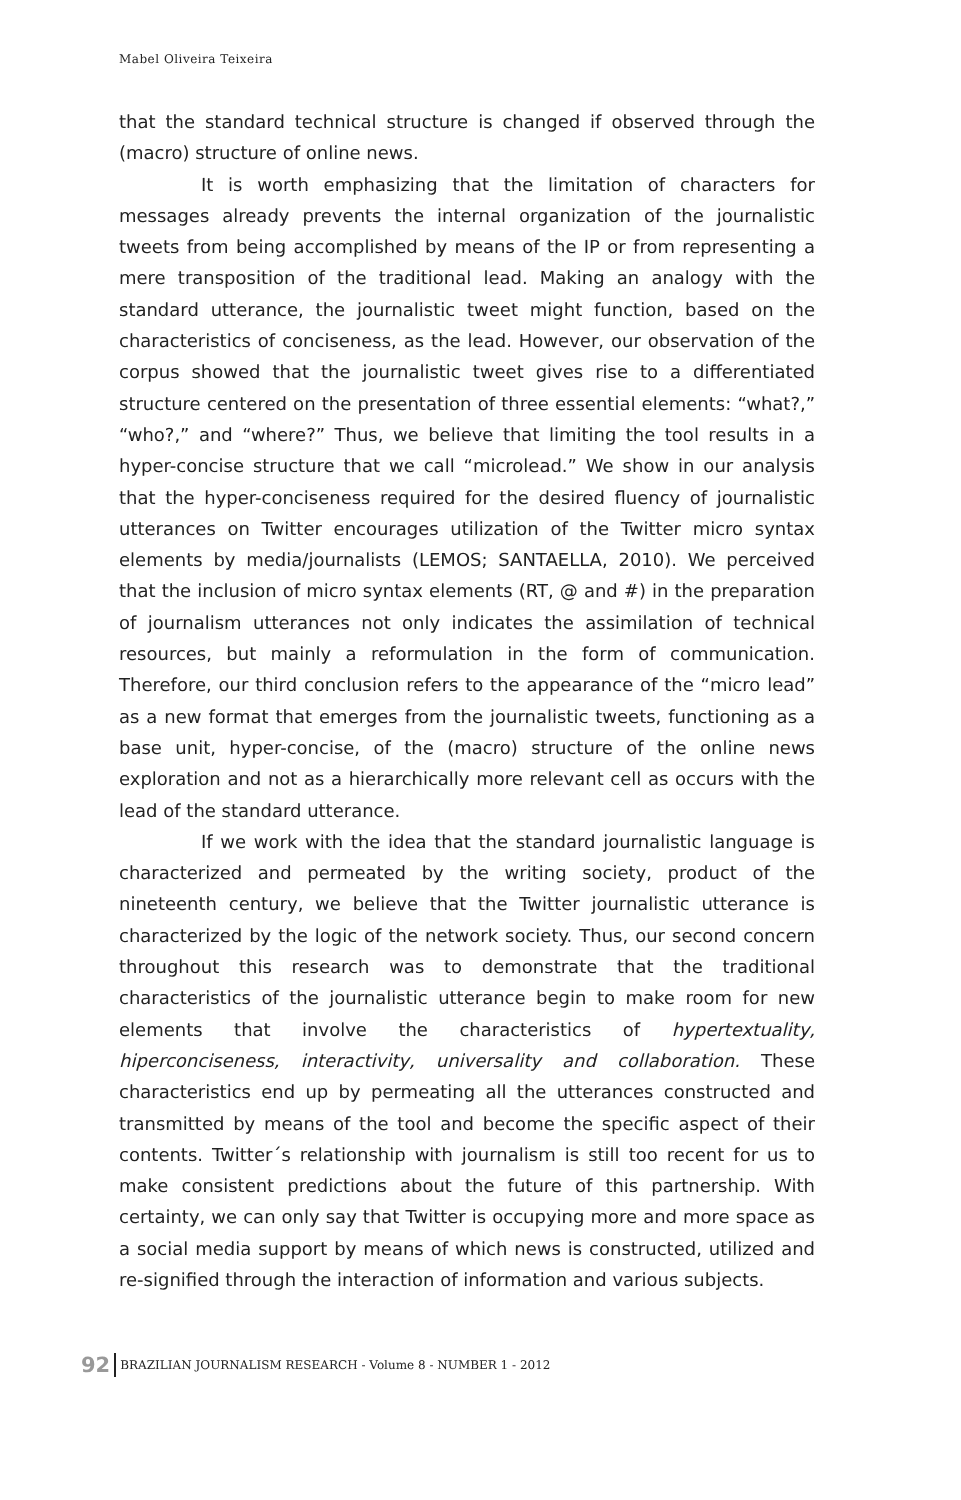Mabel Oliveira Teixeira
that the standard technical structure is changed if observed through the (macro) structure of online news.
It is worth emphasizing that the limitation of characters for messages already prevents the internal organization of the journalistic tweets from being accomplished by means of the IP or from representing a mere transposition of the traditional lead. Making an analogy with the standard utterance, the journalistic tweet might function, based on the characteristics of conciseness, as the lead. However, our observation of the corpus showed that the journalistic tweet gives rise to a differentiated structure centered on the presentation of three essential elements: “what?,” “who?,” and “where?” Thus, we believe that limiting the tool results in a hyper-concise structure that we call “microlead.” We show in our analysis that the hyper-conciseness required for the desired fluency of journalistic utterances on Twitter encourages utilization of the Twitter micro syntax elements by media/journalists (LEMOS; SANTAELLA, 2010). We perceived that the inclusion of micro syntax elements (RT, @ and #) in the preparation of journalism utterances not only indicates the assimilation of technical resources, but mainly a reformulation in the form of communication. Therefore, our third conclusion refers to the appearance of the “micro lead” as a new format that emerges from the journalistic tweets, functioning as a base unit, hyper-concise, of the (macro) structure of the online news exploration and not as a hierarchically more relevant cell as occurs with the lead of the standard utterance.
If we work with the idea that the standard journalistic language is characterized and permeated by the writing society, product of the nineteenth century, we believe that the Twitter journalistic utterance is characterized by the logic of the network society. Thus, our second concern throughout this research was to demonstrate that the traditional characteristics of the journalistic utterance begin to make room for new elements that involve the characteristics of hypertextuality, hiperconciseness, interactivity, universality and collaboration. These characteristics end up by permeating all the utterances constructed and transmitted by means of the tool and become the specific aspect of their contents. Twitter´s relationship with journalism is still too recent for us to make consistent predictions about the future of this partnership. With certainty, we can only say that Twitter is occupying more and more space as a social media support by means of which news is constructed, utilized and re-signified through the interaction of information and various subjects.
92 BRAZILIAN JOURNALISM RESEARCH - Volume 8 - NUMBER 1 - 2012